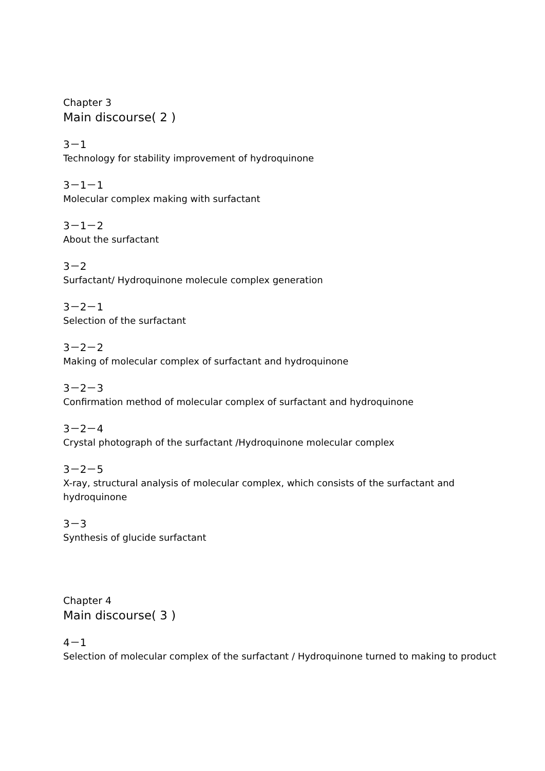Chapter 3
Main discourse( 2 )
3－1
Technology for stability improvement of hydroquinone
3－1－1
Molecular complex making with surfactant
3－1－2
About the surfactant
3－2
Surfactant/ Hydroquinone molecule complex generation
3－2－1
Selection of the surfactant
3－2－2
Making of molecular complex of surfactant and hydroquinone
3－2－3
Confirmation method of molecular complex of surfactant and hydroquinone
3－2－4
Crystal photograph of the surfactant /Hydroquinone molecular complex
3－2－5
X-ray, structural analysis of molecular complex, which consists of the surfactant and hydroquinone
3－3
Synthesis of glucide surfactant
Chapter 4
Main discourse( 3 )
4－1
Selection of molecular complex of the surfactant / Hydroquinone turned to making to product